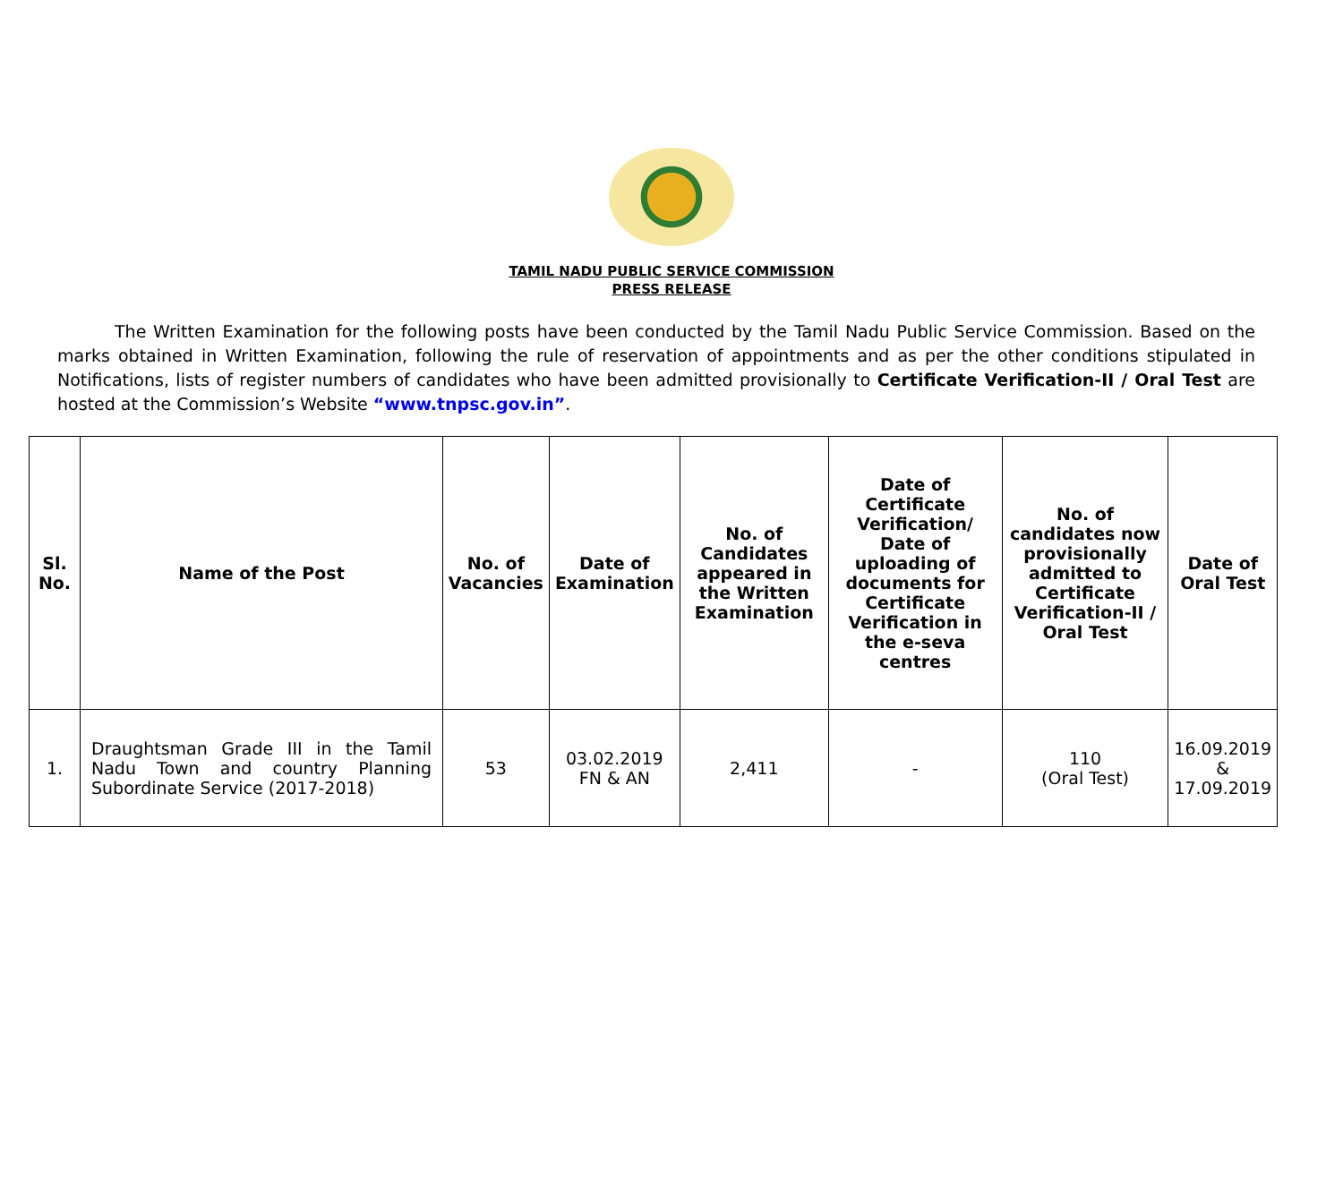TAMIL NADU PUBLIC SERVICE COMMISSION
PRESS RELEASE
The Written Examination for the following posts have been conducted by the Tamil Nadu Public Service Commission. Based on the marks obtained in Written Examination, following the rule of reservation of appointments and as per the other conditions stipulated in Notifications, lists of register numbers of candidates who have been admitted provisionally to Certificate Verification-II / Oral Test are hosted at the Commission’s Website “www.tnpsc.gov.in”.
| Sl. No. | Name of the Post | No. of Vacancies | Date of Examination | No. of Candidates appeared in the Written Examination | Date of Certificate Verification/ Date of uploading of documents for Certificate Verification in the e-seva centres | No. of candidates now provisionally admitted to Certificate Verification-II / Oral Test | Date of Oral Test |
| --- | --- | --- | --- | --- | --- | --- | --- |
| 1. | Draughtsman Grade III in the Tamil Nadu Town and country Planning Subordinate Service (2017-2018) | 53 | 03.02.2019 FN & AN | 2,411 | - | 110 (Oral Test) | 16.09.2019 & 17.09.2019 |